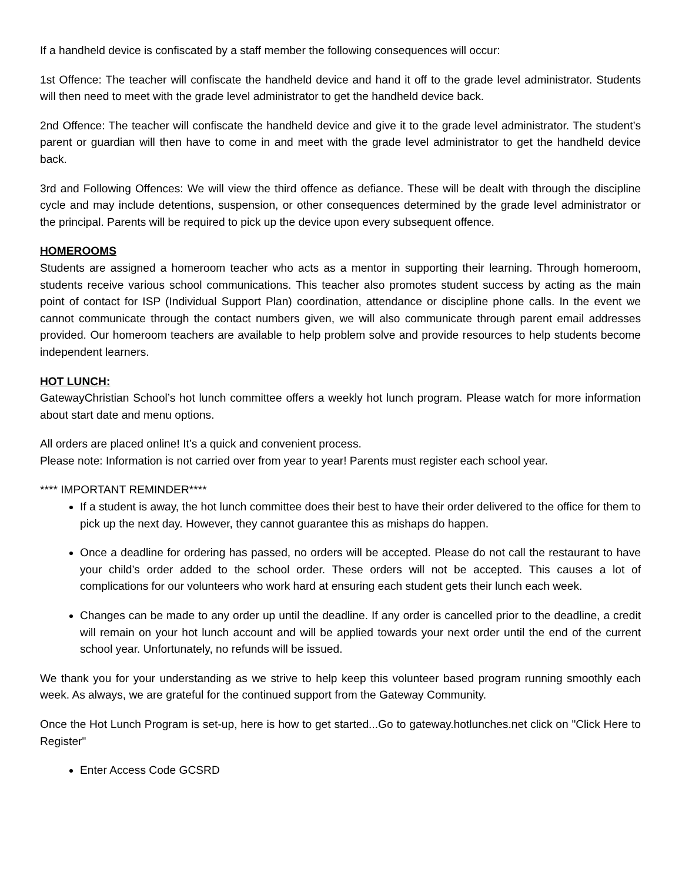If a handheld device is confiscated by a staff member the following consequences will occur:
1st Offence: The teacher will confiscate the handheld device and hand it off to the grade level administrator. Students will then need to meet with the grade level administrator to get the handheld device back.
2nd Offence: The teacher will confiscate the handheld device and give it to the grade level administrator. The student’s parent or guardian will then have to come in and meet with the grade level administrator to get the handheld device back.
3rd and Following Offences: We will view the third offence as defiance. These will be dealt with through the discipline cycle and may include detentions, suspension, or other consequences determined by the grade level administrator or the principal. Parents will be required to pick up the device upon every subsequent offence.
HOMEROOMS
Students are assigned a homeroom teacher who acts as a mentor in supporting their learning. Through homeroom, students receive various school communications. This teacher also promotes student success by acting as the main point of contact for ISP (Individual Support Plan) coordination, attendance or discipline phone calls. In the event we cannot communicate through the contact numbers given, we will also communicate through parent email addresses provided. Our homeroom teachers are available to help problem solve and provide resources to help students become independent learners.
HOT LUNCH:
GatewayChristian School’s hot lunch committee offers a weekly hot lunch program. Please watch for more information about start date and menu options.
All orders are placed online! It’s a quick and convenient process.
Please note: Information is not carried over from year to year! Parents must register each school year.
**** IMPORTANT REMINDER****
If a student is away, the hot lunch committee does their best to have their order delivered to the office for them to pick up the next day. However, they cannot guarantee this as mishaps do happen.
Once a deadline for ordering has passed, no orders will be accepted. Please do not call the restaurant to have your child’s order added to the school order. These orders will not be accepted. This causes a lot of complications for our volunteers who work hard at ensuring each student gets their lunch each week.
Changes can be made to any order up until the deadline. If any order is cancelled prior to the deadline, a credit will remain on your hot lunch account and will be applied towards your next order until the end of the current school year. Unfortunately, no refunds will be issued.
We thank you for your understanding as we strive to help keep this volunteer based program running smoothly each week. As always, we are grateful for the continued support from the Gateway Community.
Once the Hot Lunch Program is set-up, here is how to get started...Go to gateway.hotlunches.net click on "Click Here to Register"
Enter Access Code GCSRD